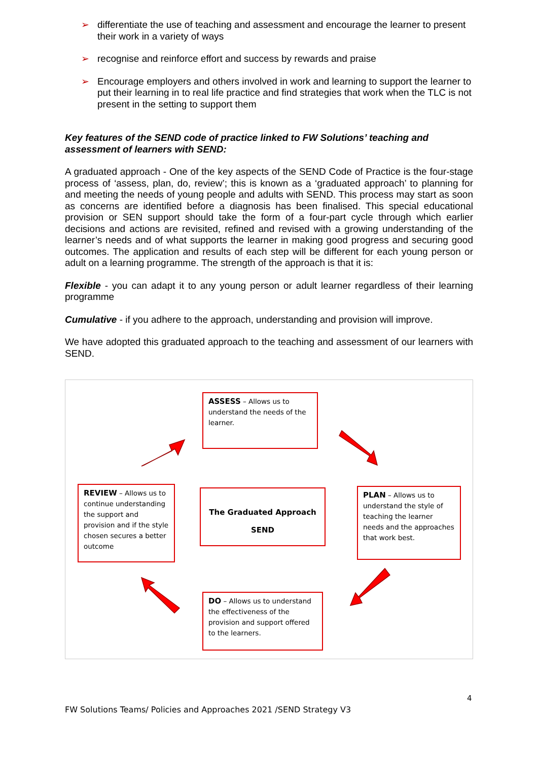➢ differentiate the use of teaching and assessment and encourage the learner to present their work in a variety of ways
➢ recognise and reinforce effort and success by rewards and praise
➢ Encourage employers and others involved in work and learning to support the learner to put their learning in to real life practice and find strategies that work when the TLC is not present in the setting to support them
Key features of the SEND code of practice linked to FW Solutions’ teaching and assessment of learners with SEND:
A graduated approach - One of the key aspects of the SEND Code of Practice is the four-stage process of ‘assess, plan, do, review’; this is known as a ‘graduated approach’ to planning for and meeting the needs of young people and adults with SEND. This process may start as soon as concerns are identified before a diagnosis has been finalised. This special educational provision or SEN support should take the form of a four-part cycle through which earlier decisions and actions are revisited, refined and revised with a growing understanding of the learner’s needs and of what supports the learner in making good progress and securing good outcomes. The application and results of each step will be different for each young person or adult on a learning programme. The strength of the approach is that it is:
Flexible - you can adapt it to any young person or adult learner regardless of their learning programme
Cumulative - if you adhere to the approach, understanding and provision will improve.
We have adopted this graduated approach to the teaching and assessment of our learners with SEND.
ASSESS – Allows us to understand the needs of the learner.
REVIEW – Allows us to continue understanding the support and provision and if the style chosen secures a better outcome
The Graduated Approach
SEND
PLAN – Allows us to understand the style of teaching the learner needs and the approaches that work best.
DO – Allows us to understand the effectiveness of the provision and support offered to the learners.
4
FW Solutions Teams/ Policies and Approaches 2021 /SEND Strategy V3